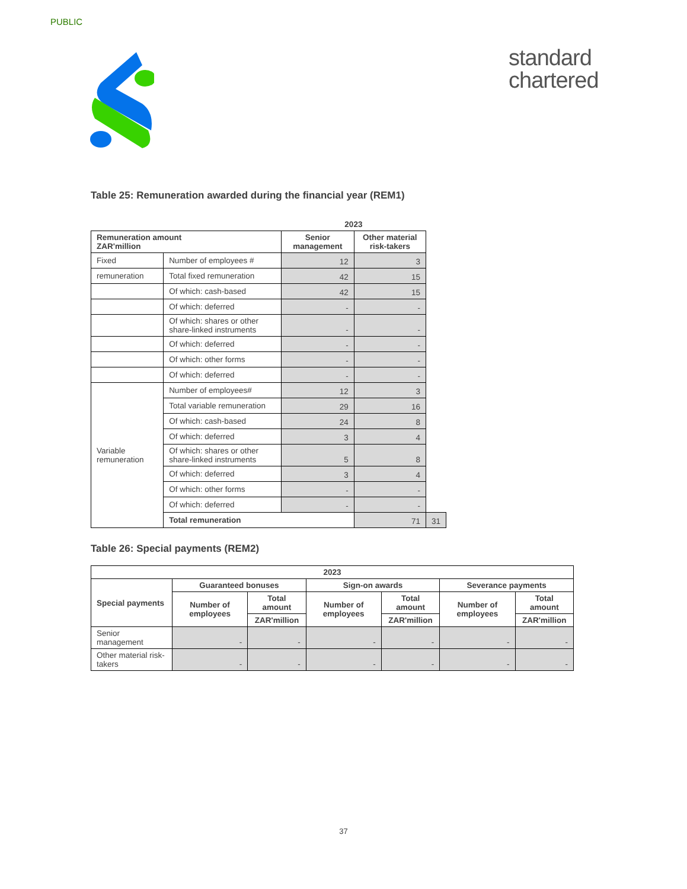PUBLIC
standard
chartered
Table 25: Remuneration awarded during the financial year (REM1)
| | | 2023 | | |
| --- | --- | --- | --- | --- |
| Remuneration amount ZAR'million | | Senior management | Other material risk-takers | |
| Fixed | Number of employees # | 12 | 3 | |
| remuneration | Total fixed remuneration | 42 | 15 | |
| | Of which: cash-based | 42 | 15 | |
| | Of which: deferred | - | - | |
| | Of which: shares or other share-linked instruments | - | - | |
| | Of which: deferred | - | - | |
| | Of which: other forms | - | - | |
| | Of which: deferred | - | - | |
| Variable remuneration | Number of employees# | 12 | 3 | |
| | Total variable remuneration | 29 | 16 | |
| | Of which: cash-based | 24 | 8 | |
| | Of which: deferred | 3 | 4 | |
| | Of which: shares or other share-linked instruments | 5 | 8 | |
| | Of which: deferred | 3 | 4 | |
| | Of which: other forms | - | - | |
| | Of which: deferred | - | - | |
| | Total remuneration | | 71 | 31 |
Table 26: Special payments (REM2)
| 2023 | | | | | | |
| --- | --- | --- | --- | --- | --- | --- |
| Special payments | Guaranteed bonuses | | Sign-on awards | | Severance payments | |
| | Number of employees | Total amount | Number of employees | Total amount | Number of employees | Total amount |
| | | ZAR'million | | ZAR'million | | ZAR'million |
| Senior management | - | - | - | - | - | - |
| Other material risk-takers | - | - | - | - | - | - |
37